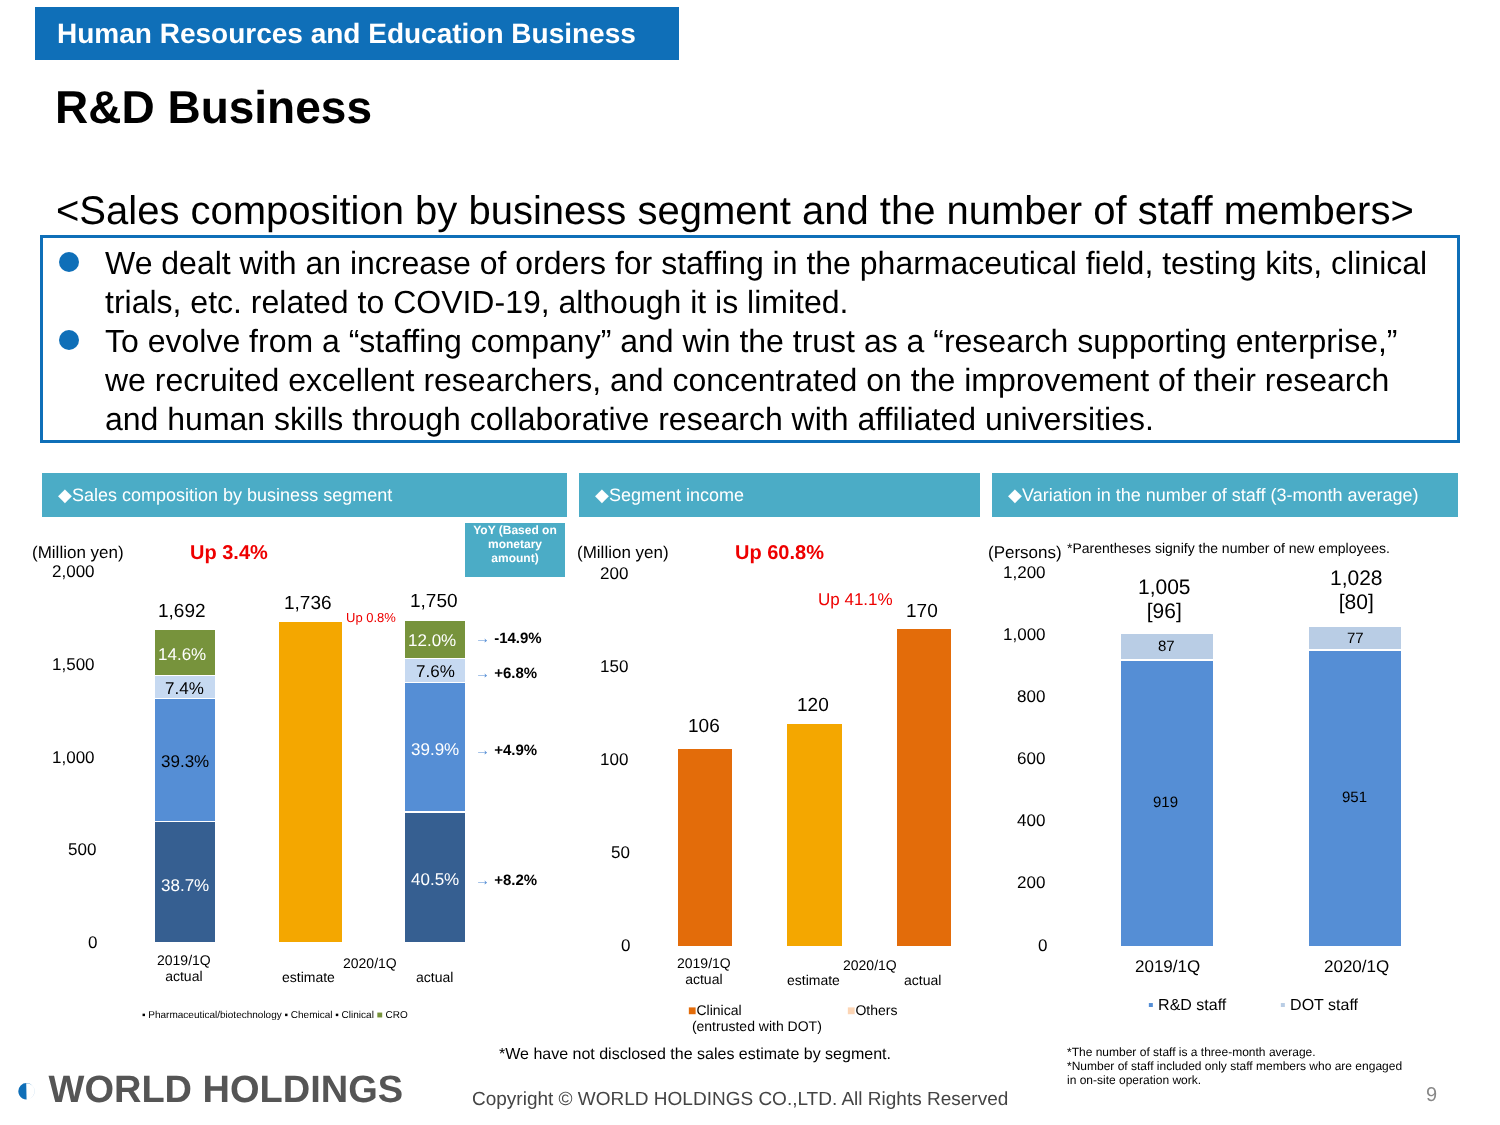Human Resources and Education Business
R&D Business
<Sales composition by business segment and the number of staff members>
We dealt with an increase of orders for staffing in the pharmaceutical field, testing kits, clinical trials, etc. related to COVID-19, although it is limited.
To evolve from a “staffing company” and win the trust as a “research supporting enterprise,” we recruited excellent researchers, and concentrated on the improvement of their research and human skills through collaborative research with affiliated universities.
◆Sales composition by business segment ◆Segment income
◆Variation in the number of staff (3-month average)
YoY (Based on monetary amount)
(Million yen) Up 3.4%
2,000
1,500
1,000
500
0
1,692 1,736 1,750
Up 0.8%
14.6%
7.4%
39.3%
38.7%
12.0%
7.6%
39.9%
40.5%
→ -14.9%
→ +6.8%
→ +4.9%
→ +8.2%
2019/1Q
actual
estimate
2020/1Q
actual
▪ Pharmaceutical/biotechnology ▪ Chemical ▪ Clinical ■ CRO
(Million yen) Up 60.8%
200
150
100
50
0
106
120
170
Up 41.1%
2019/1Q
actual
estimate
2020/1Q
actual
■Clinical
(entrusted with DOT)
■Others
(Persons) *Parentheses signify the number of new employees.
1,200
1,000
800
600
400
200
0
1,005
[96]
1,028
[80]
87 77
919 951
2019/1Q 2020/1Q
▪ R&D staff ▪ DOT staff
*We have not disclosed the sales estimate by segment.
*The number of staff is a three-month average.
*Number of staff included only staff members who are engaged
in on-site operation work.
◐ WORLD HOLDINGS Copyright © WORLD HOLDINGS CO.,LTD. All Rights Reserved 9